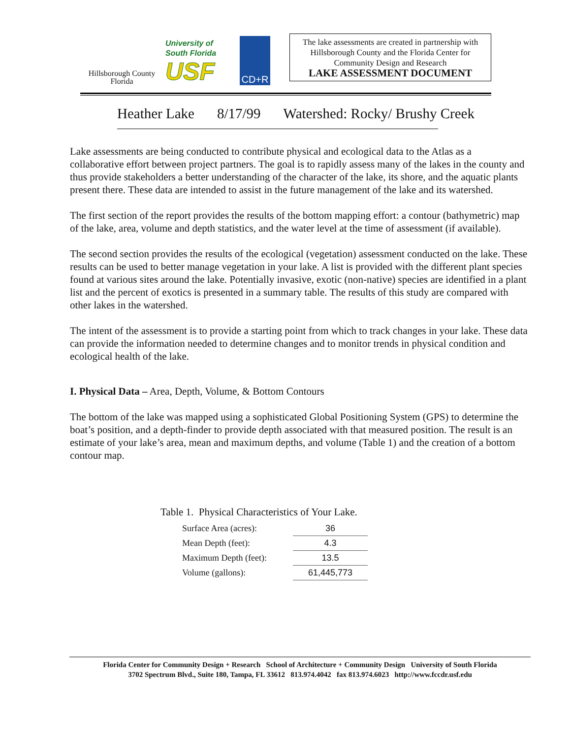Hillsborough County
Florida
University of
South Florida
USF
CD+R
The lake assessments are created in partnership with Hillsborough County and the Florida Center for Community Design and Research
LAKE ASSESSMENT DOCUMENT
Heather Lake 8/17/99 Watershed: Rocky/ Brushy Creek
Lake assessments are being conducted to contribute physical and ecological data to the Atlas as a collaborative effort between project partners. The goal is to rapidly assess many of the lakes in the county and thus provide stakeholders a better understanding of the character of the lake, its shore, and the aquatic plants present there. These data are intended to assist in the future management of the lake and its watershed.
The first section of the report provides the results of the bottom mapping effort: a contour (bathymetric) map of the lake, area, volume and depth statistics, and the water level at the time of assessment (if available).
The second section provides the results of the ecological (vegetation) assessment conducted on the lake. These results can be used to better manage vegetation in your lake. A list is provided with the different plant species found at various sites around the lake. Potentially invasive, exotic (non-native) species are identified in a plant list and the percent of exotics is presented in a summary table. The results of this study are compared with other lakes in the watershed.
The intent of the assessment is to provide a starting point from which to track changes in your lake. These data can provide the information needed to determine changes and to monitor trends in physical condition and ecological health of the lake.
I. Physical Data – Area, Depth, Volume, & Bottom Contours
The bottom of the lake was mapped using a sophisticated Global Positioning System (GPS) to determine the boat’s position, and a depth-finder to provide depth associated with that measured position. The result is an estimate of your lake’s area, mean and maximum depths, and volume (Table 1) and the creation of a bottom contour map.
Table 1. Physical Characteristics of Your Lake.
| Surface Area (acres): | 36 |
| Mean Depth (feet): | 4.3 |
| Maximum Depth (feet): | 13.5 |
| Volume (gallons): | 61,445,773 |
Florida Center for Community Design + Research School of Architecture + Community Design University of South Florida
3702 Spectrum Blvd., Suite 180, Tampa, FL 33612 813.974.4042 fax 813.974.6023 http://www.fccdr.usf.edu